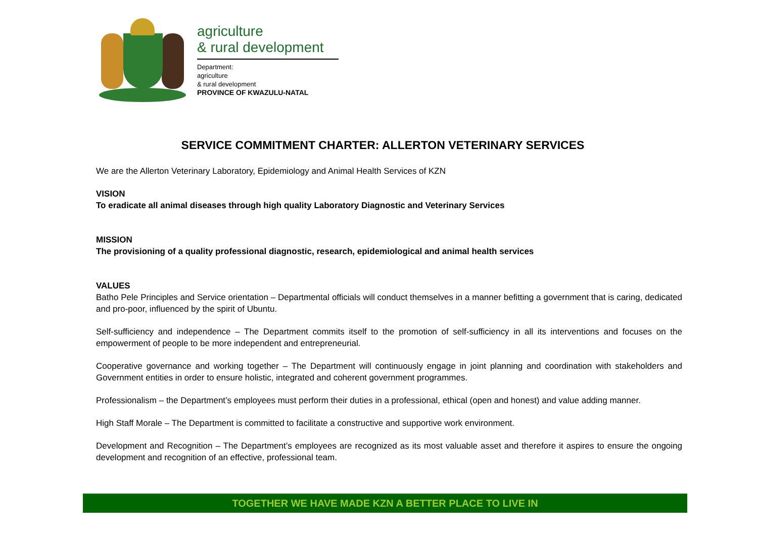agriculture
& rural development
Department:
agriculture
& rural development
PROVINCE OF KWAZULU-NATAL
SERVICE COMMITMENT CHARTER: ALLERTON VETERINARY SERVICES
We are the Allerton Veterinary Laboratory, Epidemiology and Animal Health Services of KZN
VISION
To eradicate all animal diseases through high quality Laboratory Diagnostic and Veterinary Services
MISSION
The provisioning of a quality professional diagnostic, research, epidemiological and animal health services
VALUES
Batho Pele Principles and Service orientation – Departmental officials will conduct themselves in a manner befitting a government that is caring, dedicated and pro-poor, influenced by the spirit of Ubuntu.
Self-sufficiency and independence – The Department commits itself to the promotion of self-sufficiency in all its interventions and focuses on the empowerment of people to be more independent and entrepreneurial.
Cooperative governance and working together – The Department will continuously engage in joint planning and coordination with stakeholders and Government entities in order to ensure holistic, integrated and coherent government programmes.
Professionalism – the Department’s employees must perform their duties in a professional, ethical (open and honest) and value adding manner.
High Staff Morale – The Department is committed to facilitate a constructive and supportive work environment.
Development and Recognition – The Department’s employees are recognized as its most valuable asset and therefore it aspires to ensure the ongoing development and recognition of an effective, professional team.
TOGETHER WE HAVE MADE KZN A BETTER PLACE TO LIVE IN